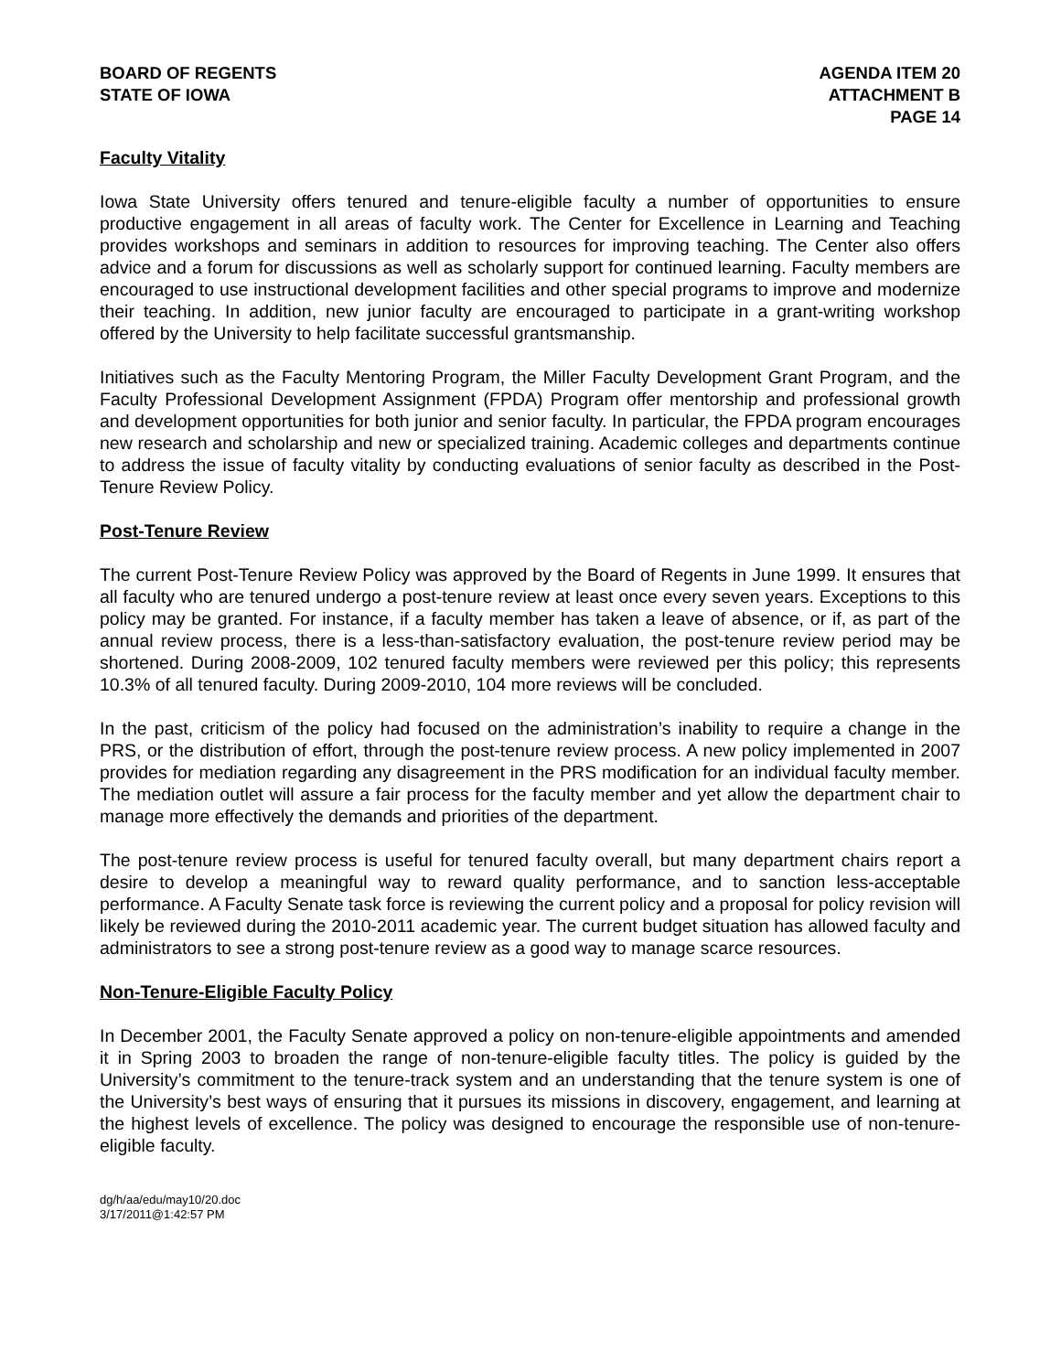BOARD OF REGENTS
STATE OF IOWA
AGENDA ITEM 20
ATTACHMENT B
PAGE 14
Faculty Vitality
Iowa State University offers tenured and tenure-eligible faculty a number of opportunities to ensure productive engagement in all areas of faculty work. The Center for Excellence in Learning and Teaching provides workshops and seminars in addition to resources for improving teaching. The Center also offers advice and a forum for discussions as well as scholarly support for continued learning. Faculty members are encouraged to use instructional development facilities and other special programs to improve and modernize their teaching. In addition, new junior faculty are encouraged to participate in a grant-writing workshop offered by the University to help facilitate successful grantsmanship.
Initiatives such as the Faculty Mentoring Program, the Miller Faculty Development Grant Program, and the Faculty Professional Development Assignment (FPDA) Program offer mentorship and professional growth and development opportunities for both junior and senior faculty. In particular, the FPDA program encourages new research and scholarship and new or specialized training. Academic colleges and departments continue to address the issue of faculty vitality by conducting evaluations of senior faculty as described in the Post-Tenure Review Policy.
Post-Tenure Review
The current Post-Tenure Review Policy was approved by the Board of Regents in June 1999. It ensures that all faculty who are tenured undergo a post-tenure review at least once every seven years. Exceptions to this policy may be granted. For instance, if a faculty member has taken a leave of absence, or if, as part of the annual review process, there is a less-than-satisfactory evaluation, the post-tenure review period may be shortened. During 2008-2009, 102 tenured faculty members were reviewed per this policy; this represents 10.3% of all tenured faculty. During 2009-2010, 104 more reviews will be concluded.
In the past, criticism of the policy had focused on the administration’s inability to require a change in the PRS, or the distribution of effort, through the post-tenure review process. A new policy implemented in 2007 provides for mediation regarding any disagreement in the PRS modification for an individual faculty member. The mediation outlet will assure a fair process for the faculty member and yet allow the department chair to manage more effectively the demands and priorities of the department.
The post-tenure review process is useful for tenured faculty overall, but many department chairs report a desire to develop a meaningful way to reward quality performance, and to sanction less-acceptable performance. A Faculty Senate task force is reviewing the current policy and a proposal for policy revision will likely be reviewed during the 2010-2011 academic year. The current budget situation has allowed faculty and administrators to see a strong post-tenure review as a good way to manage scarce resources.
Non-Tenure-Eligible Faculty Policy
In December 2001, the Faculty Senate approved a policy on non-tenure-eligible appointments and amended it in Spring 2003 to broaden the range of non-tenure-eligible faculty titles. The policy is guided by the University’s commitment to the tenure-track system and an understanding that the tenure system is one of the University’s best ways of ensuring that it pursues its missions in discovery, engagement, and learning at the highest levels of excellence. The policy was designed to encourage the responsible use of non-tenure-eligible faculty.
dg/h/aa/edu/may10/20.doc
3/17/2011@1:42:57 PM